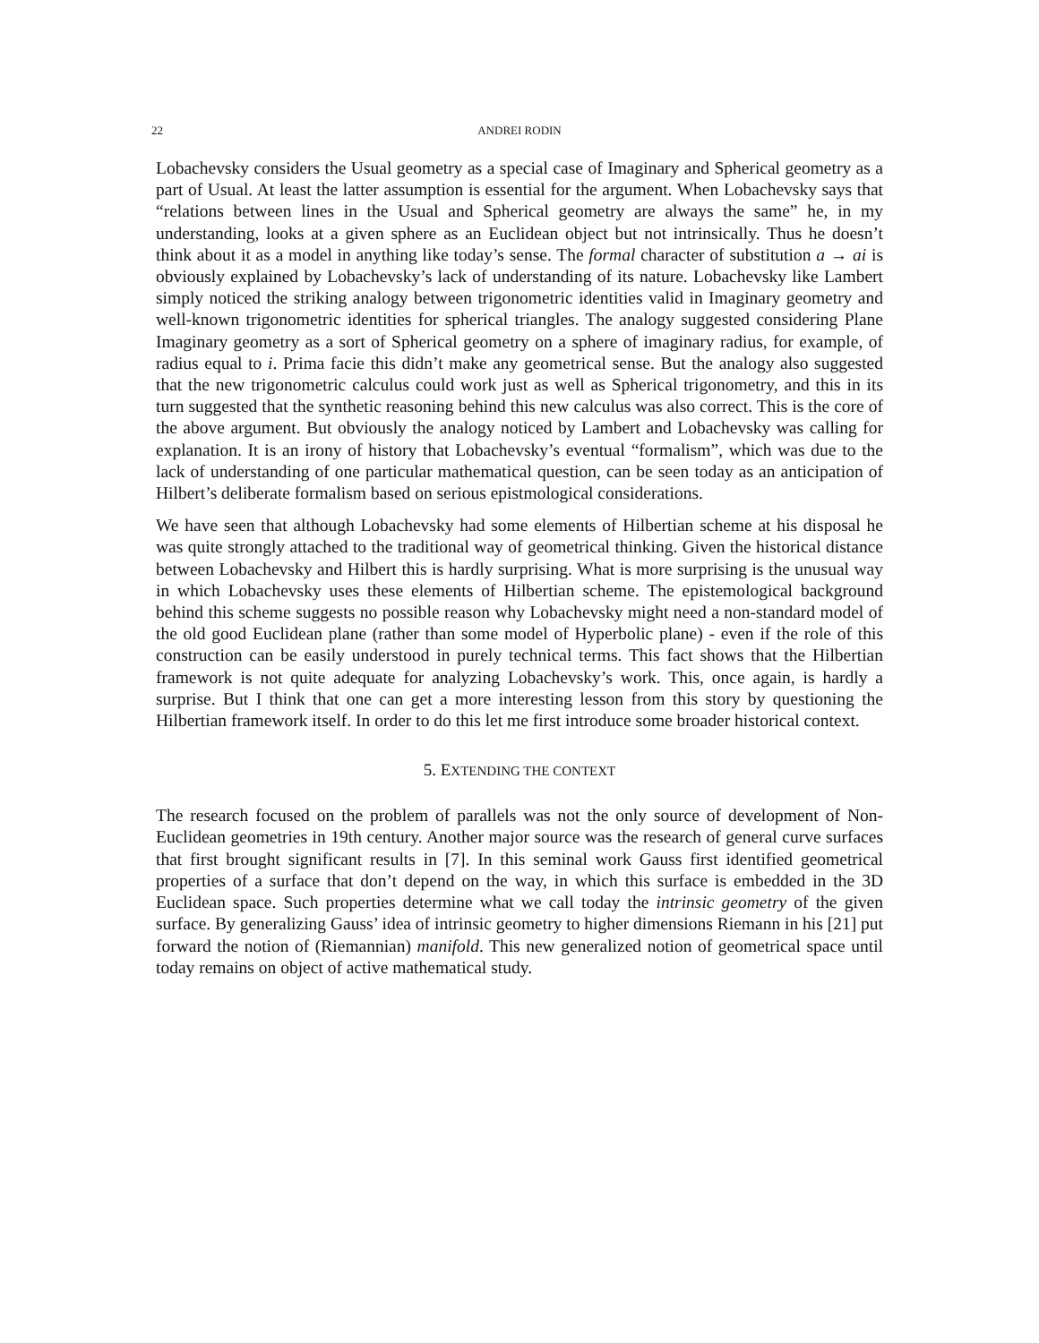22 ANDREI RODIN
Lobachevsky considers the Usual geometry as a special case of Imaginary and Spherical geometry as a part of Usual. At least the latter assumption is essential for the argument. When Lobachevsky says that “relations between lines in the Usual and Spherical geometry are always the same” he, in my understanding, looks at a given sphere as an Euclidean object but not intrinsically. Thus he doesn’t think about it as a model in anything like today’s sense. The formal character of substitution a → ai is obviously explained by Lobachevsky’s lack of understanding of its nature. Lobachevsky like Lambert simply noticed the striking analogy between trigonometric identities valid in Imaginary geometry and well-known trigonometric identities for spherical triangles. The analogy suggested considering Plane Imaginary geometry as a sort of Spherical geometry on a sphere of imaginary radius, for example, of radius equal to i. Prima facie this didn’t make any geometrical sense. But the analogy also suggested that the new trigonometric calculus could work just as well as Spherical trigonometry, and this in its turn suggested that the synthetic reasoning behind this new calculus was also correct. This is the core of the above argument. But obviously the analogy noticed by Lambert and Lobachevsky was calling for explanation. It is an irony of history that Lobachevsky’s eventual “formalism”, which was due to the lack of understanding of one particular mathematical question, can be seen today as an anticipation of Hilbert’s deliberate formalism based on serious epistmological considerations.
We have seen that although Lobachevsky had some elements of Hilbertian scheme at his disposal he was quite strongly attached to the traditional way of geometrical thinking. Given the historical distance between Lobachevsky and Hilbert this is hardly surprising. What is more surprising is the unusual way in which Lobachevsky uses these elements of Hilbertian scheme. The epistemological background behind this scheme suggests no possible reason why Lobachevsky might need a non-standard model of the old good Euclidean plane (rather than some model of Hyperbolic plane) - even if the role of this construction can be easily understood in purely technical terms. This fact shows that the Hilbertian framework is not quite adequate for analyzing Lobachevsky’s work. This, once again, is hardly a surprise. But I think that one can get a more interesting lesson from this story by questioning the Hilbertian framework itself. In order to do this let me first introduce some broader historical context.
5. EXTENDING THE CONTEXT
The research focused on the problem of parallels was not the only source of development of Non-Euclidean geometries in 19th century. Another major source was the research of general curve surfaces that first brought significant results in [7]. In this seminal work Gauss first identified geometrical properties of a surface that don’t depend on the way, in which this surface is embedded in the 3D Euclidean space. Such properties determine what we call today the intrinsic geometry of the given surface. By generalizing Gauss’ idea of intrinsic geometry to higher dimensions Riemann in his [21] put forward the notion of (Riemannian) manifold. This new generalized notion of geometrical space until today remains on object of active mathematical study.